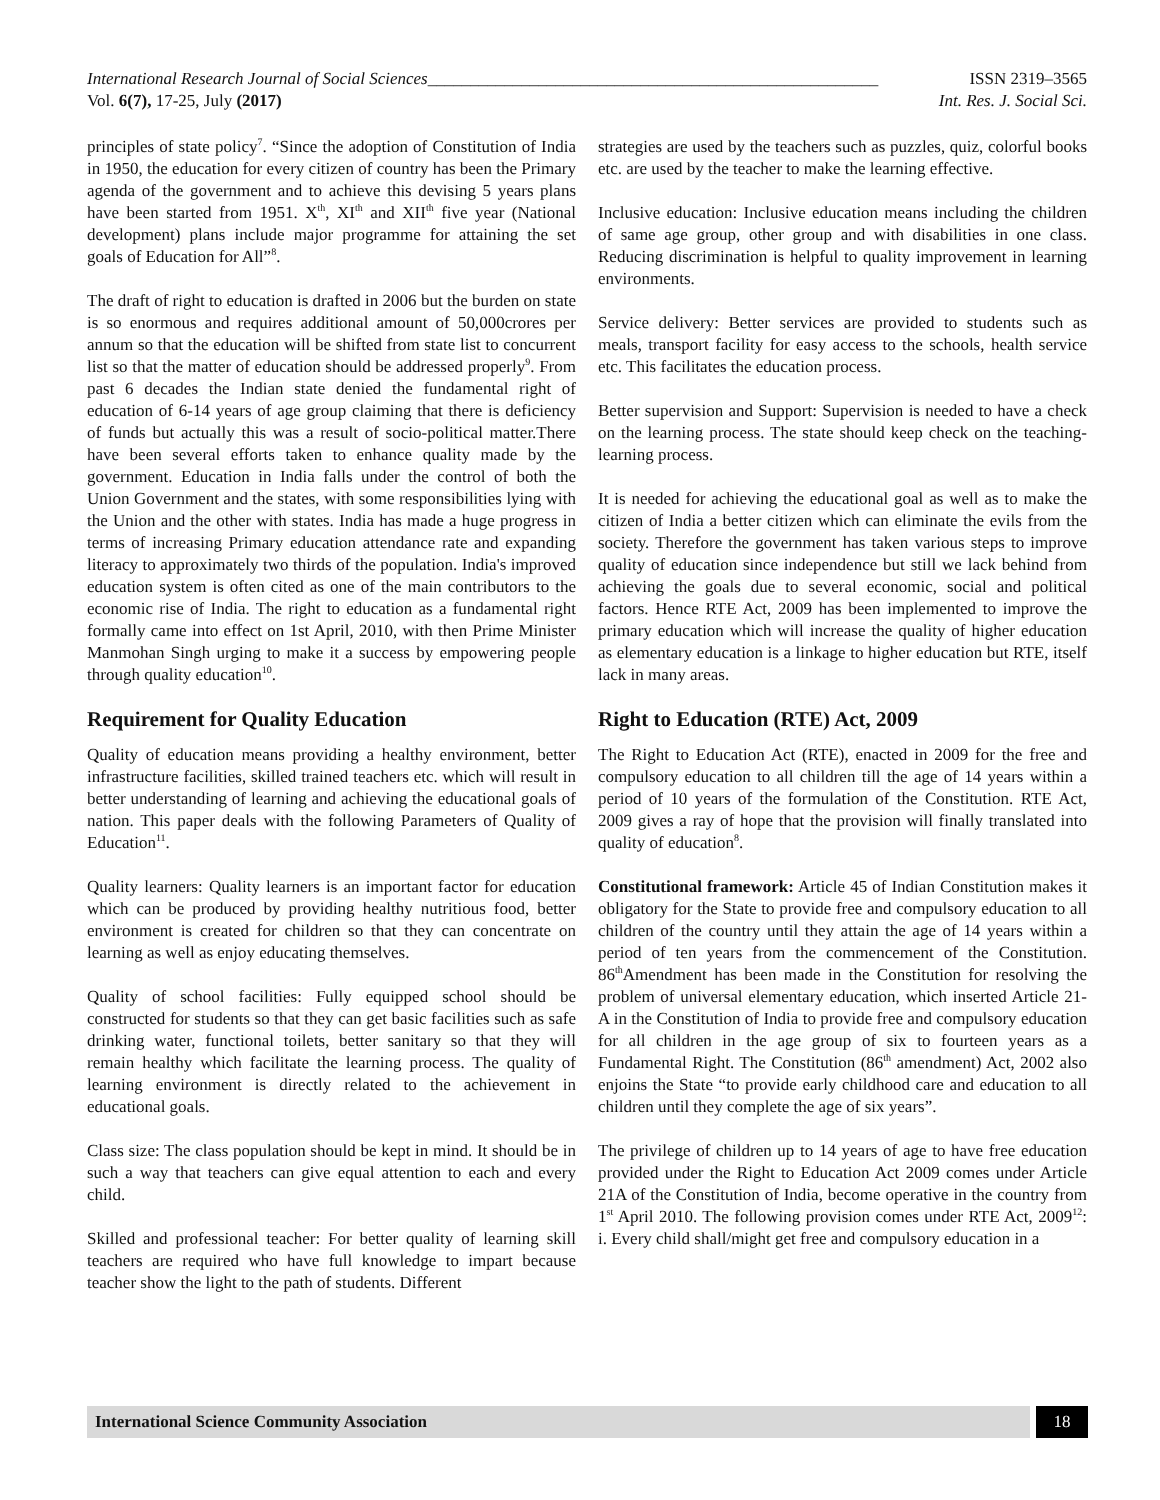International Research Journal of Social Sciences_____________________________________________________ ISSN 2319–3565
Vol. 6(7), 17-25, July (2017) Int. Res. J. Social Sci.
principles of state policy<sup>7</sup>. “Since the adoption of Constitution of India in 1950, the education for every citizen of country has been the Primary agenda of the government and to achieve this devising 5 years plans have been started from 1951. X<sup>th</sup>, XI<sup>th</sup> and XII<sup>th</sup> five year (National development) plans include major programme for attaining the set goals of Education for All”<sup>8</sup>.
The draft of right to education is drafted in 2006 but the burden on state is so enormous and requires additional amount of 50,000crores per annum so that the education will be shifted from state list to concurrent list so that the matter of education should be addressed properly<sup>9</sup>. From past 6 decades the Indian state denied the fundamental right of education of 6-14 years of age group claiming that there is deficiency of funds but actually this was a result of socio-political matter.There have been several efforts taken to enhance quality made by the government. Education in India falls under the control of both the Union Government and the states, with some responsibilities lying with the Union and the other with states. India has made a huge progress in terms of increasing Primary education attendance rate and expanding literacy to approximately two thirds of the population. India's improved education system is often cited as one of the main contributors to the economic rise of India. The right to education as a fundamental right formally came into effect on 1st April, 2010, with then Prime Minister Manmohan Singh urging to make it a success by empowering people through quality education<sup>10</sup>.
Requirement for Quality Education
Quality of education means providing a healthy environment, better infrastructure facilities, skilled trained teachers etc. which will result in better understanding of learning and achieving the educational goals of nation. This paper deals with the following Parameters of Quality of Education<sup>11</sup>.
Quality learners: Quality learners is an important factor for education which can be produced by providing healthy nutritious food, better environment is created for children so that they can concentrate on learning as well as enjoy educating themselves.
Quality of school facilities: Fully equipped school should be constructed for students so that they can get basic facilities such as safe drinking water, functional toilets, better sanitary so that they will remain healthy which facilitate the learning process. The quality of learning environment is directly related to the achievement in educational goals.
Class size: The class population should be kept in mind. It should be in such a way that teachers can give equal attention to each and every child.
Skilled and professional teacher: For better quality of learning skill teachers are required who have full knowledge to impart because teacher show the light to the path of students. Different
strategies are used by the teachers such as puzzles, quiz, colorful books etc. are used by the teacher to make the learning effective.
Inclusive education: Inclusive education means including the children of same age group, other group and with disabilities in one class. Reducing discrimination is helpful to quality improvement in learning environments.
Service delivery: Better services are provided to students such as meals, transport facility for easy access to the schools, health service etc. This facilitates the education process.
Better supervision and Support: Supervision is needed to have a check on the learning process. The state should keep check on the teaching-learning process.
It is needed for achieving the educational goal as well as to make the citizen of India a better citizen which can eliminate the evils from the society. Therefore the government has taken various steps to improve quality of education since independence but still we lack behind from achieving the goals due to several economic, social and political factors. Hence RTE Act, 2009 has been implemented to improve the primary education which will increase the quality of higher education as elementary education is a linkage to higher education but RTE, itself lack in many areas.
Right to Education (RTE) Act, 2009
The Right to Education Act (RTE), enacted in 2009 for the free and compulsory education to all children till the age of 14 years within a period of 10 years of the formulation of the Constitution. RTE Act, 2009 gives a ray of hope that the provision will finally translated into quality of education<sup>8</sup>.
Constitutional framework: Article 45 of Indian Constitution makes it obligatory for the State to provide free and compulsory education to all children of the country until they attain the age of 14 years within a period of ten years from the commencement of the Constitution. 86<sup>th</sup>Amendment has been made in the Constitution for resolving the problem of universal elementary education, which inserted Article 21-A in the Constitution of India to provide free and compulsory education for all children in the age group of six to fourteen years as a Fundamental Right. The Constitution (86<sup>th</sup> amendment) Act, 2002 also enjoins the State “to provide early childhood care and education to all children until they complete the age of six years”.
The privilege of children up to 14 years of age to have free education provided under the Right to Education Act 2009 comes under Article 21A of the Constitution of India, become operative in the country from 1<sup>st</sup> April 2010. The following provision comes under RTE Act, 2009<sup>12</sup>: i. Every child shall/might get free and compulsory education in a
International Science Community Association 18